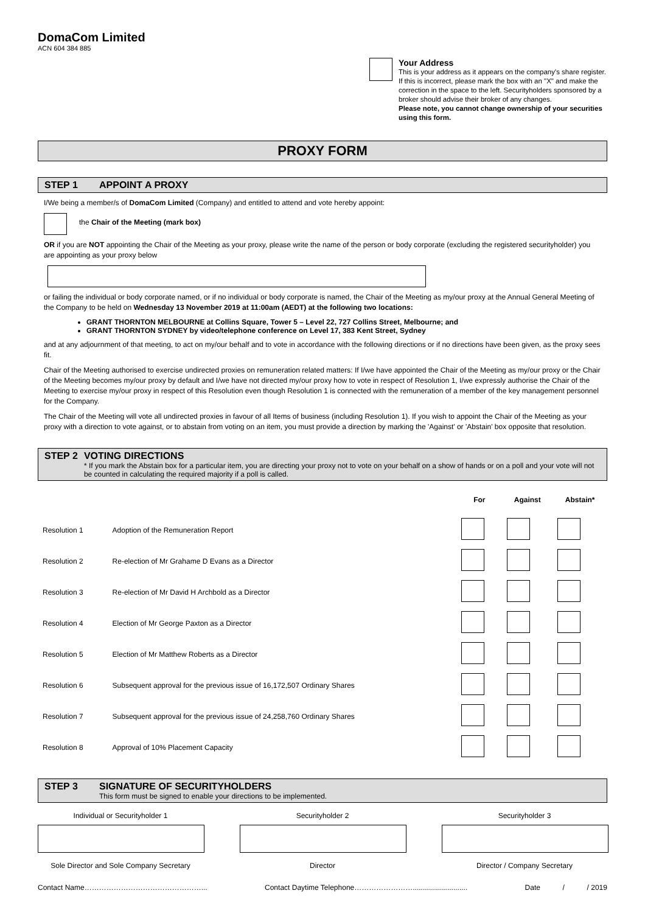DomaCom Limited
ACN 604 384 885
Your Address
This is your address as it appears on the company's share register. If this is incorrect, please mark the box with an "X" and make the correction in the space to the left. Securityholders sponsored by a broker should advise their broker of any changes.
Please note, you cannot change ownership of your securities using this form.
PROXY FORM
STEP 1 APPOINT A PROXY
I/We being a member/s of DomaCom Limited (Company) and entitled to attend and vote hereby appoint:
the Chair of the Meeting (mark box)
OR if you are NOT appointing the Chair of the Meeting as your proxy, please write the name of the person or body corporate (excluding the registered securityholder) you are appointing as your proxy below
or failing the individual or body corporate named, or if no individual or body corporate is named, the Chair of the Meeting as my/our proxy at the Annual General Meeting of the Company to be held on Wednesday 13 November 2019 at 11:00am (AEDT) at the following two locations:
GRANT THORNTON MELBOURNE at Collins Square, Tower 5 – Level 22, 727 Collins Street, Melbourne; and
GRANT THORNTON SYDNEY by video/telephone conference on Level 17, 383 Kent Street, Sydney
and at any adjournment of that meeting, to act on my/our behalf and to vote in accordance with the following directions or if no directions have been given, as the proxy sees fit.
Chair of the Meeting authorised to exercise undirected proxies on remuneration related matters: If I/we have appointed the Chair of the Meeting as my/our proxy or the Chair of the Meeting becomes my/our proxy by default and I/we have not directed my/our proxy how to vote in respect of Resolution 1, I/we expressly authorise the Chair of the Meeting to exercise my/our proxy in respect of this Resolution even though Resolution 1 is connected with the remuneration of a member of the key management personnel for the Company.
The Chair of the Meeting will vote all undirected proxies in favour of all Items of business (including Resolution 1). If you wish to appoint the Chair of the Meeting as your proxy with a direction to vote against, or to abstain from voting on an item, you must provide a direction by marking the 'Against' or 'Abstain' box opposite that resolution.
STEP 2 VOTING DIRECTIONS
* If you mark the Abstain box for a particular item, you are directing your proxy not to vote on your behalf on a show of hands or on a poll and your vote will not be counted in calculating the required majority if a poll is called.
| | | For | Against | Abstain* |
| --- | --- | --- | --- | --- |
| Resolution 1 | Adoption of the Remuneration Report | | | |
| Resolution 2 | Re-election of Mr Grahame D Evans as a Director | | | |
| Resolution 3 | Re-election of Mr David H Archbold as a Director | | | |
| Resolution 4 | Election of Mr George Paxton as a Director | | | |
| Resolution 5 | Election of Mr Matthew Roberts as a Director | | | |
| Resolution 6 | Subsequent approval for the previous issue of 16,172,507 Ordinary Shares | | | |
| Resolution 7 | Subsequent approval for the previous issue of 24,258,760 Ordinary Shares | | | |
| Resolution 8 | Approval of 10% Placement Capacity | | | |
STEP 3 SIGNATURE OF SECURITYHOLDERS
This form must be signed to enable your directions to be implemented.
Individual or Securityholder 1
Sole Director and Sole Company Secretary
Securityholder 2
Director
Securityholder 3
Director / Company Secretary
Contact Name…………………………………………... Contact Daytime Telephone……………………........................... Date / / 2019